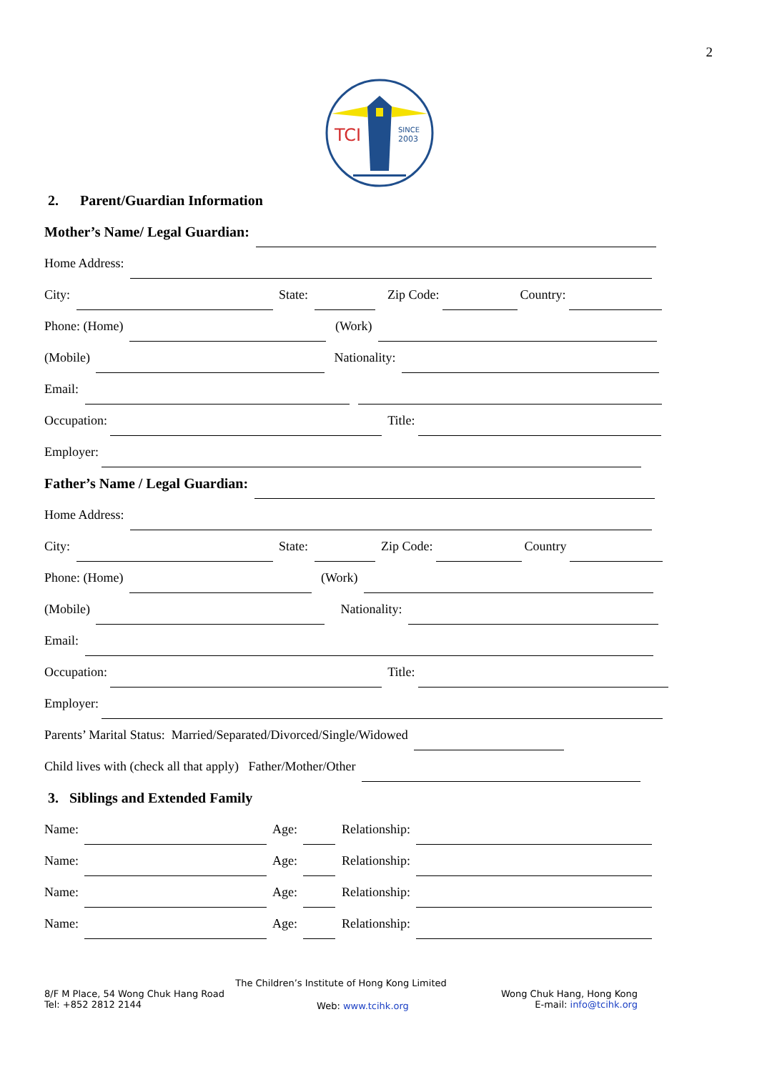2
TCI
SINCE
2003
2. Parent/Guardian Information
Mother’s Name/ Legal Guardian:
Home Address:
City: State: Zip Code: Country:
Phone: (Home) (Work)
(Mobile) Nationality:
Email:
Occupation: Title:
Employer:
Father’s Name / Legal Guardian:
Home Address:
City: State: Zip Code: Country
Phone: (Home) (Work)
(Mobile) Nationality:
Email:
Occupation: Title:
Employer:
Parents’ Marital Status: Married/Separated/Divorced/Single/Widowed
Child lives with (check all that apply) Father/Mother/Other
3. Siblings and Extended Family
Name: Age: Relationship:
Name: Age: Relationship:
Name: Age: Relationship:
Name: Age: Relationship:
The Children’s Institute of Hong Kong Limited
8/F M Place, 54 Wong Chuk Hang Road
Tel: +852 2812 2144
Web: www.tcihk.org
Wong Chuk Hang, Hong Kong
E-mail: info@tcihk.org